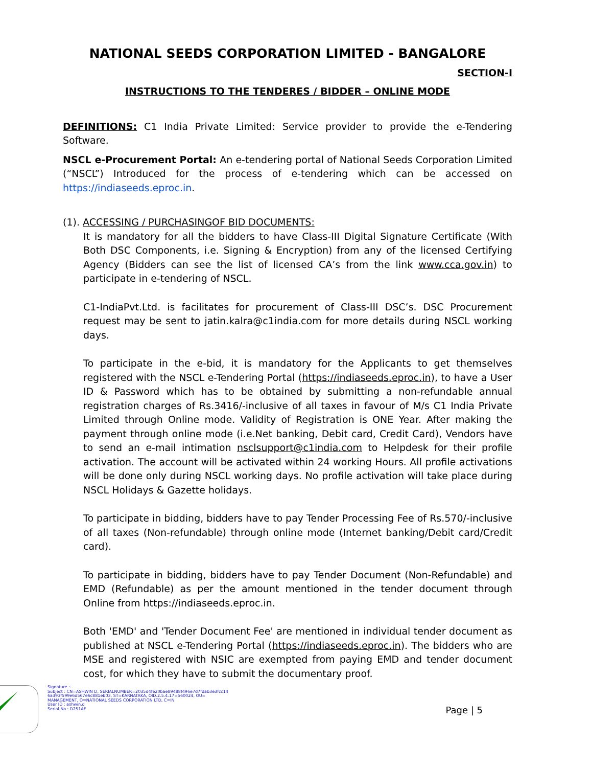NATIONAL SEEDS CORPORATION LIMITED - BANGALORE
SECTION-I
INSTRUCTIONS TO THE TENDERES / BIDDER – ONLINE MODE
DEFINITIONS: C1 India Private Limited: Service provider to provide the e-Tendering Software.
NSCL e-Procurement Portal: An e-tendering portal of National Seeds Corporation Limited (“NSCL”) Introduced for the process of e-tendering which can be accessed on https://indiaseeds.eproc.in.
(1). ACCESSING / PURCHASINGOF BID DOCUMENTS:
It is mandatory for all the bidders to have Class-III Digital Signature Certificate (With Both DSC Components, i.e. Signing & Encryption) from any of the licensed Certifying Agency (Bidders can see the list of licensed CA’s from the link www.cca.gov.in) to participate in e-tendering of NSCL.
C1-IndiaPvt.Ltd. is facilitates for procurement of Class-III DSC’s. DSC Procurement request may be sent to jatin.kalra@c1india.com for more details during NSCL working days.
To participate in the e-bid, it is mandatory for the Applicants to get themselves registered with the NSCL e-Tendering Portal (https://indiaseeds.eproc.in), to have a User ID & Password which has to be obtained by submitting a non-refundable annual registration charges of Rs.3416/-inclusive of all taxes in favour of M/s C1 India Private Limited through Online mode. Validity of Registration is ONE Year. After making the payment through online mode (i.e.Net banking, Debit card, Credit Card), Vendors have to send an e-mail intimation nsclsupport@c1india.com to Helpdesk for their profile activation. The account will be activated within 24 working Hours. All profile activations will be done only during NSCL working days. No profile activation will take place during NSCL Holidays & Gazette holidays.
To participate in bidding, bidders have to pay Tender Processing Fee of Rs.570/-inclusive of all taxes (Non-refundable) through online mode (Internet banking/Debit card/Credit card).
To participate in bidding, bidders have to pay Tender Document (Non-Refundable) and EMD (Refundable) as per the amount mentioned in the tender document through Online from https://indiaseeds.eproc.in.
Both 'EMD' and 'Tender Document Fee' are mentioned in individual tender document as published at NSCL e-Tendering Portal (https://indiaseeds.eproc.in). The bidders who are MSE and registered with NSIC are exempted from paying EMD and tender document cost, for which they have to submit the documentary proof.
Signature :-
Subject : CN=ASHWIN D, SERIALNUMBER=2035d4fe20bae89488f496e7d7fdab3e3fcc14
6a393f599e6d567e6c881eb03, ST=KARNATAKA, OID.2.5.4.17=560024, OU=
MANAGEMENT, O=NATIONAL SEEDS CORPORATION LTD, C=IN
User ID : ashwin.d
Serial No : D251AF
Page | 5